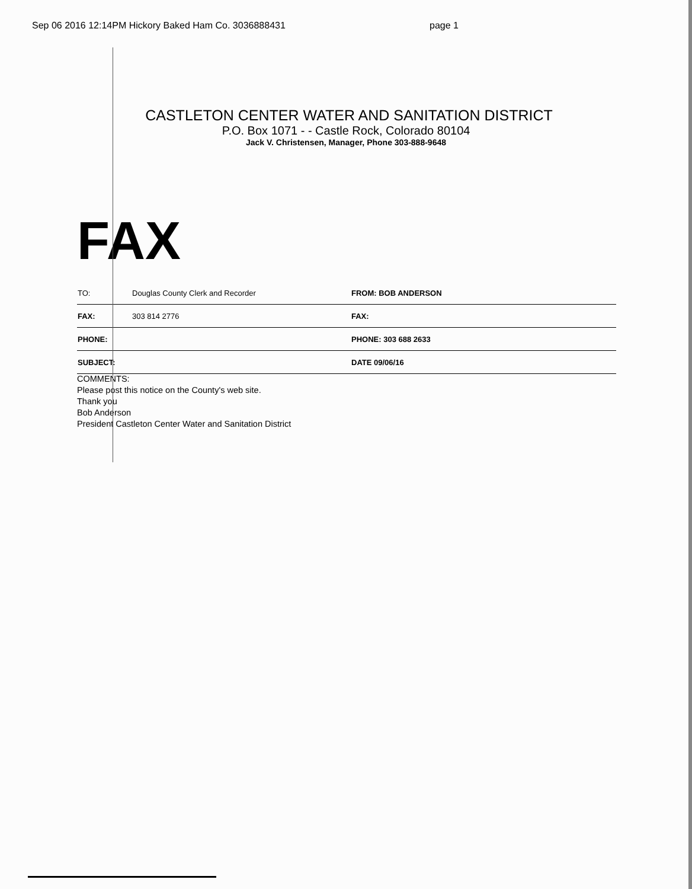Sep 06 2016 12:14PM Hickory Baked Ham Co. 3036888431 page 1
CASTLETON CENTER WATER AND SANITATION DISTRICT
P.O. Box 1071 - - Castle Rock, Colorado 80104
Jack V. Christensen, Manager, Phone 303-888-9648
FAX
| TO: | Douglas County Clerk and Recorder | FROM: BOB ANDERSON |
| FAX: | 303 814 2776 | FAX: |
| PHONE: | | PHONE: 303 688 2633 |
| SUBJECT: | | DATE 09/06/16 |
COMMENTS:
Please post this notice on the County's web site.
Thank you
Bob Anderson
President Castleton Center Water and Sanitation District